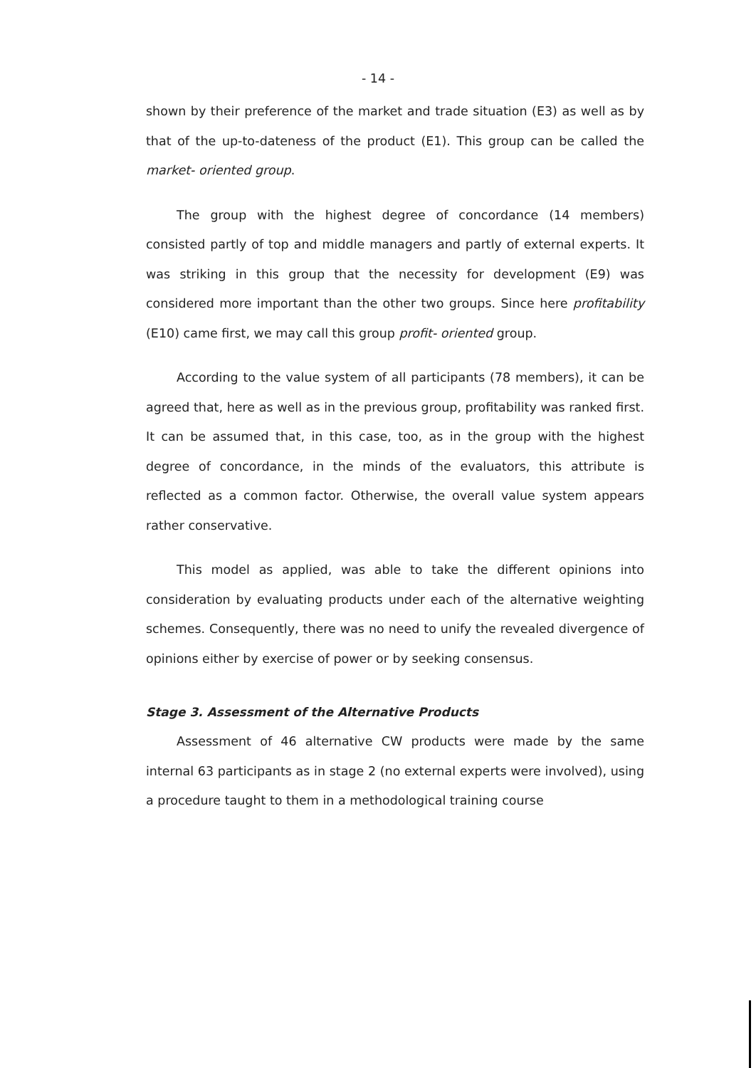- 14 -
shown by their preference of the market and trade situation (E3) as well as by that of the up-to-dateness of the product (E1). This group can be called the market- oriented group.
The group with the highest degree of concordance (14 members) consisted partly of top and middle managers and partly of external experts. It was striking in this group that the necessity for development (E9) was considered more important than the other two groups. Since here profitability (E10) came first, we may call this group profit- oriented group.
According to the value system of all participants (78 members), it can be agreed that, here as well as in the previous group, profitability was ranked first. It can be assumed that, in this case, too, as in the group with the highest degree of concordance, in the minds of the evaluators, this attribute is reflected as a common factor. Otherwise, the overall value system appears rather conservative.
This model as applied, was able to take the different opinions into consideration by evaluating products under each of the alternative weighting schemes. Consequently, there was no need to unify the revealed divergence of opinions either by exercise of power or by seeking consensus.
Stage 3. Assessment of the Alternative Products
Assessment of 46 alternative CW products were made by the same internal 63 participants as in stage 2 (no external experts were involved), using a procedure taught to them in a methodological training course